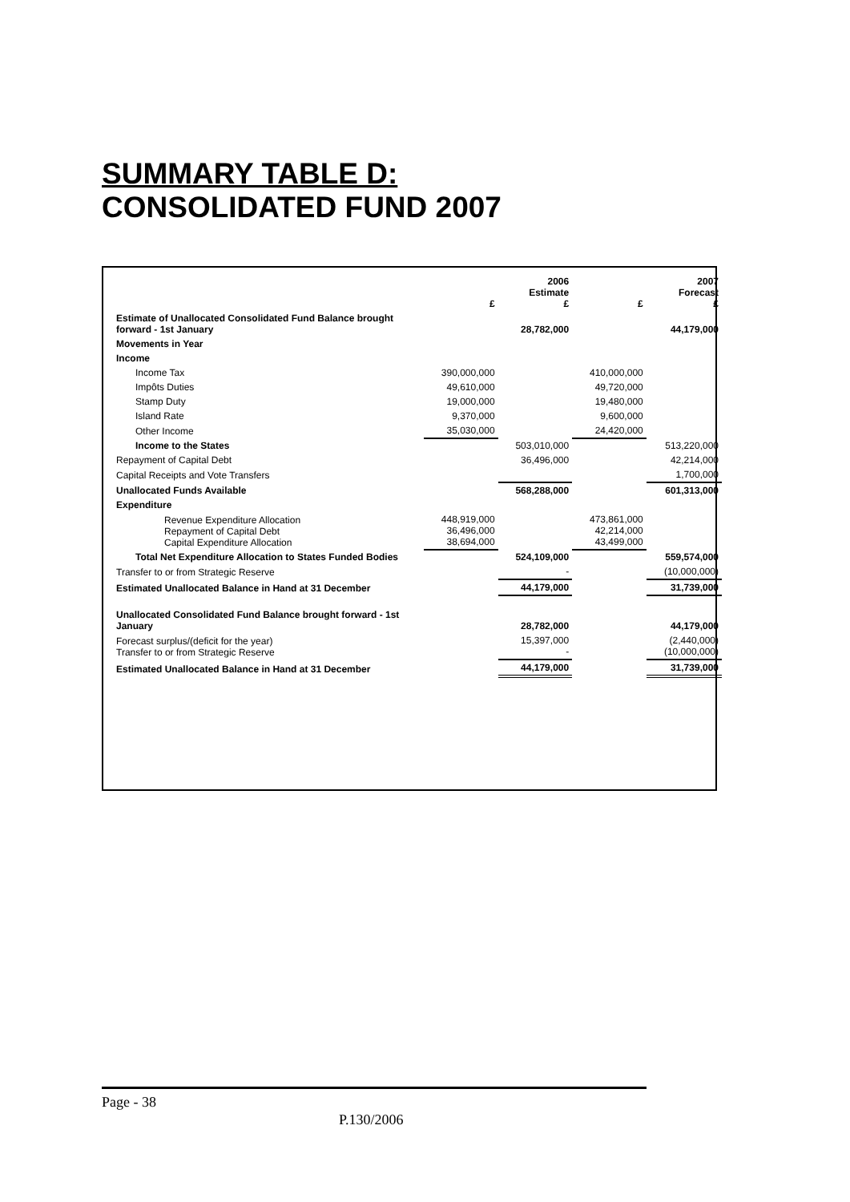SUMMARY TABLE D:
CONSOLIDATED FUND 2007
| | £ | 2006 Estimate £ | £ | 2007 Forecast £ |
| --- | --- | --- | --- | --- |
| Estimate of Unallocated Consolidated Fund Balance brought forward - 1st January | | 28,782,000 | | 44,179,000 |
| Movements in Year | | | | |
| Income | | | | |
| Income Tax | 390,000,000 | | 410,000,000 | |
| Impôts Duties | 49,610,000 | | 49,720,000 | |
| Stamp Duty | 19,000,000 | | 19,480,000 | |
| Island Rate | 9,370,000 | | 9,600,000 | |
| Other Income | 35,030,000 | | 24,420,000 | |
| Income to the States | | 503,010,000 | | 513,220,000 |
| Repayment of Capital Debt | | 36,496,000 | | 42,214,000 |
| Capital Receipts and Vote Transfers | | | | 1,700,000 |
| Unallocated Funds Available | | 568,288,000 | | 601,313,000 |
| Expenditure | | | | |
| Revenue Expenditure Allocation Repayment of Capital Debt Capital Expenditure Allocation | 448,919,000 36,496,000 38,694,000 | | 473,861,000 42,214,000 43,499,000 | |
| Total Net Expenditure Allocation to States Funded Bodies | | 524,109,000 | | 559,574,000 |
| Transfer to or from Strategic Reserve | | - | | (10,000,000) |
| Estimated Unallocated Balance in Hand at 31 December | | 44,179,000 | | 31,739,000 |
| Unallocated Consolidated Fund Balance brought forward - 1st January | | 28,782,000 | | 44,179,000 |
| Forecast surplus/(deficit for the year) Transfer to or from Strategic Reserve | | 15,397,000 - | | (2,440,000) (10,000,000) |
| Estimated Unallocated Balance in Hand at 31 December | | 44,179,000 | | 31,739,000 |
Page - 38
P.130/2006